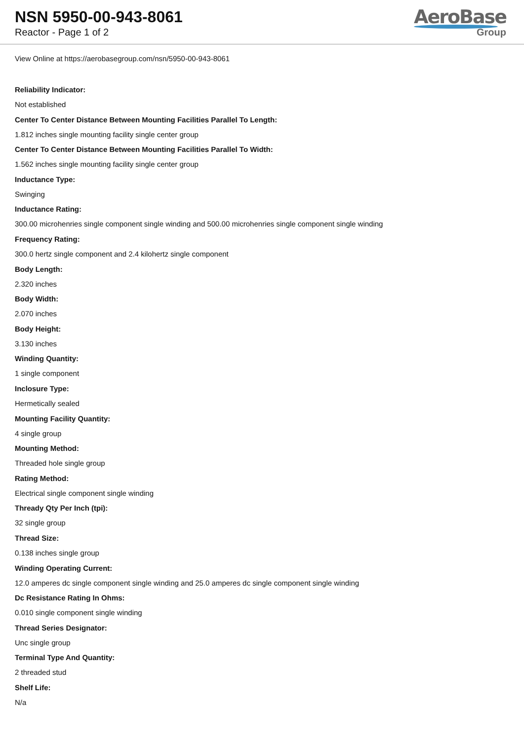NSN 5950-00-943-8061
Reactor - Page 1 of 2
AeroBase
Group
View Online at https://aerobasegroup.com/nsn/5950-00-943-8061
Reliability Indicator:
Not established
Center To Center Distance Between Mounting Facilities Parallel To Length:
1.812 inches single mounting facility single center group
Center To Center Distance Between Mounting Facilities Parallel To Width:
1.562 inches single mounting facility single center group
Inductance Type:
Swinging
Inductance Rating:
300.00 microhenries single component single winding and 500.00 microhenries single component single winding
Frequency Rating:
300.0 hertz single component and 2.4 kilohertz single component
Body Length:
2.320 inches
Body Width:
2.070 inches
Body Height:
3.130 inches
Winding Quantity:
1 single component
Inclosure Type:
Hermetically sealed
Mounting Facility Quantity:
4 single group
Mounting Method:
Threaded hole single group
Rating Method:
Electrical single component single winding
Thready Qty Per Inch (tpi):
32 single group
Thread Size:
0.138 inches single group
Winding Operating Current:
12.0 amperes dc single component single winding and 25.0 amperes dc single component single winding
Dc Resistance Rating In Ohms:
0.010 single component single winding
Thread Series Designator:
Unc single group
Terminal Type And Quantity:
2 threaded stud
Shelf Life:
N/a